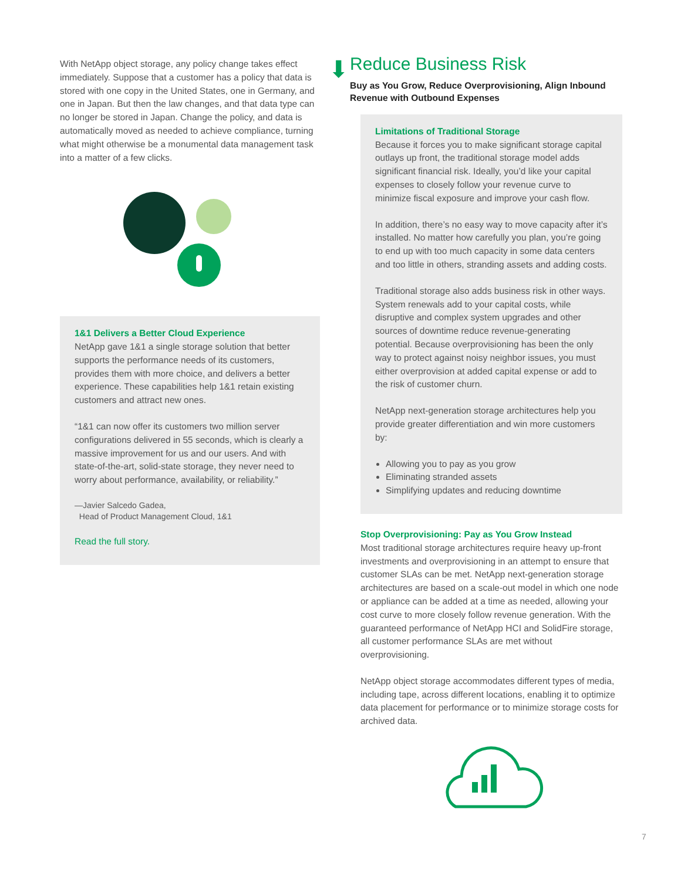With NetApp object storage, any policy change takes effect immediately. Suppose that a customer has a policy that data is stored with one copy in the United States, one in Germany, and one in Japan. But then the law changes, and that data type can no longer be stored in Japan. Change the policy, and data is automatically moved as needed to achieve compliance, turning what might otherwise be a monumental data management task into a matter of a few clicks.
1&1 Delivers a Better Cloud Experience
NetApp gave 1&1 a single storage solution that better supports the performance needs of its customers, provides them with more choice, and delivers a better experience. These capabilities help 1&1 retain existing customers and attract new ones.
“1&1 can now offer its customers two million server configurations delivered in 55 seconds, which is clearly a massive improvement for us and our users. And with state-of-the-art, solid-state storage, they never need to worry about performance, availability, or reliability.”
—Javier Salcedo Gadea,
Head of Product Management Cloud, 1&1
Read the full story.
⬇
Reduce Business Risk
Buy as You Grow, Reduce Overprovisioning, Align Inbound Revenue with Outbound Expenses
Limitations of Traditional Storage
Because it forces you to make significant storage capital outlays up front, the traditional storage model adds significant financial risk. Ideally, you’d like your capital expenses to closely follow your revenue curve to minimize fiscal exposure and improve your cash flow.
In addition, there’s no easy way to move capacity after it’s installed. No matter how carefully you plan, you’re going to end up with too much capacity in some data centers and too little in others, stranding assets and adding costs.
Traditional storage also adds business risk in other ways. System renewals add to your capital costs, while disruptive and complex system upgrades and other sources of downtime reduce revenue-generating potential. Because overprovisioning has been the only way to protect against noisy neighbor issues, you must either overprovision at added capital expense or add to the risk of customer churn.
NetApp next-generation storage architectures help you provide greater differentiation and win more customers by:
Allowing you to pay as you grow
Eliminating stranded assets
Simplifying updates and reducing downtime
Stop Overprovisioning: Pay as You Grow Instead
Most traditional storage architectures require heavy up-front investments and overprovisioning in an attempt to ensure that customer SLAs can be met. NetApp next-generation storage architectures are based on a scale-out model in which one node or appliance can be added at a time as needed, allowing your cost curve to more closely follow revenue generation. With the guaranteed performance of NetApp HCI and SolidFire storage, all customer performance SLAs are met without overprovisioning.
NetApp object storage accommodates different types of media, including tape, across different locations, enabling it to optimize data placement for performance or to minimize storage costs for archived data.
7